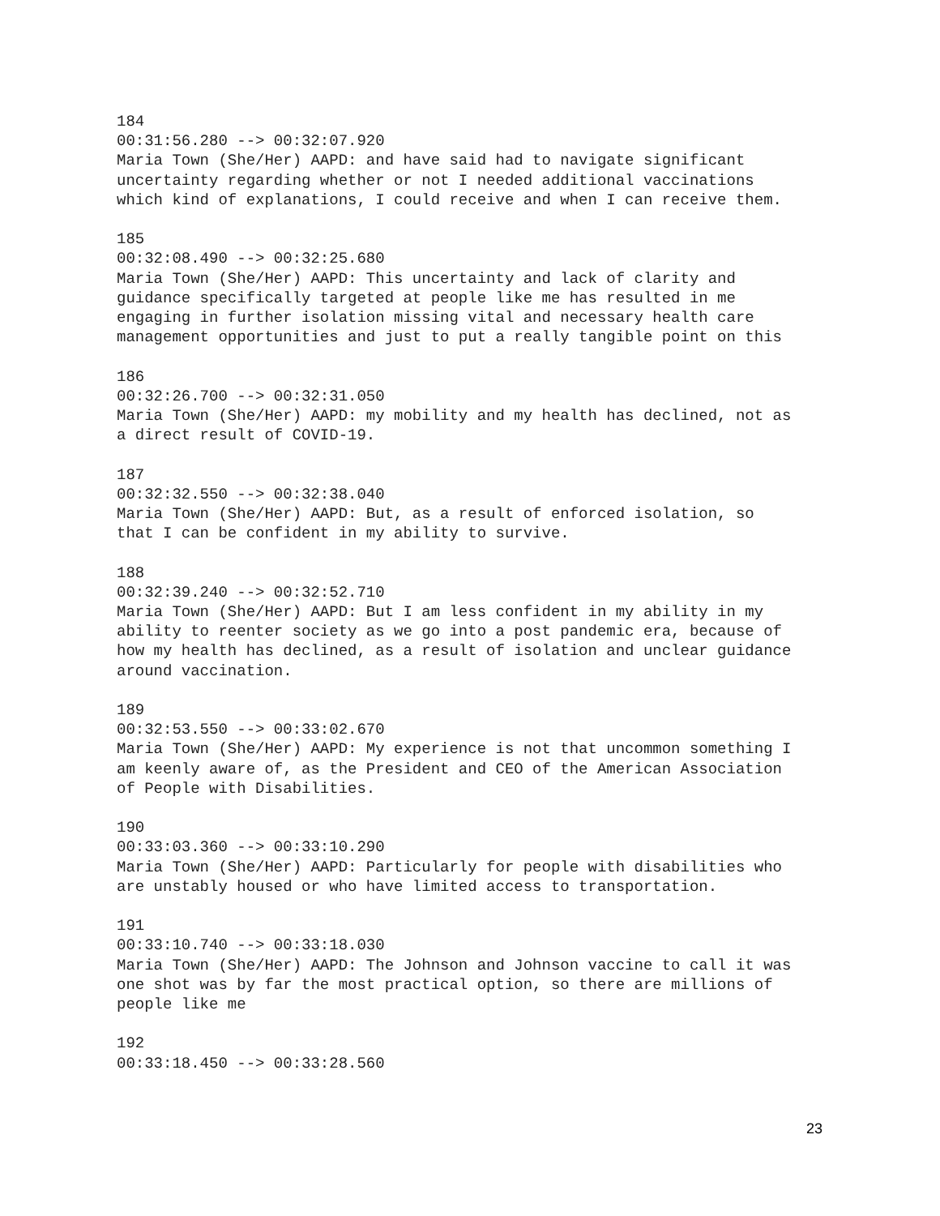184 00:31:56.280 --> 00:32:07.920 Maria Town (She/Her) AAPD: and have said had to navigate significant uncertainty regarding whether or not I needed additional vaccinations which kind of explanations, I could receive and when I can receive them.
185 00:32:08.490 --> 00:32:25.680 Maria Town (She/Her) AAPD: This uncertainty and lack of clarity and guidance specifically targeted at people like me has resulted in me engaging in further isolation missing vital and necessary health care management opportunities and just to put a really tangible point on this
186 00:32:26.700 --> 00:32:31.050 Maria Town (She/Her) AAPD: my mobility and my health has declined, not as a direct result of COVID-19.
187 00:32:32.550 --> 00:32:38.040 Maria Town (She/Her) AAPD: But, as a result of enforced isolation, so that I can be confident in my ability to survive.
188 00:32:39.240 --> 00:32:52.710 Maria Town (She/Her) AAPD: But I am less confident in my ability in my ability to reenter society as we go into a post pandemic era, because of how my health has declined, as a result of isolation and unclear guidance around vaccination.
189 00:32:53.550 --> 00:33:02.670 Maria Town (She/Her) AAPD: My experience is not that uncommon something I am keenly aware of, as the President and CEO of the American Association of People with Disabilities.
190 00:33:03.360 --> 00:33:10.290 Maria Town (She/Her) AAPD: Particularly for people with disabilities who are unstably housed or who have limited access to transportation.
191 00:33:10.740 --> 00:33:18.030 Maria Town (She/Her) AAPD: The Johnson and Johnson vaccine to call it was one shot was by far the most practical option, so there are millions of people like me
192 00:33:18.450 --> 00:33:28.560
23